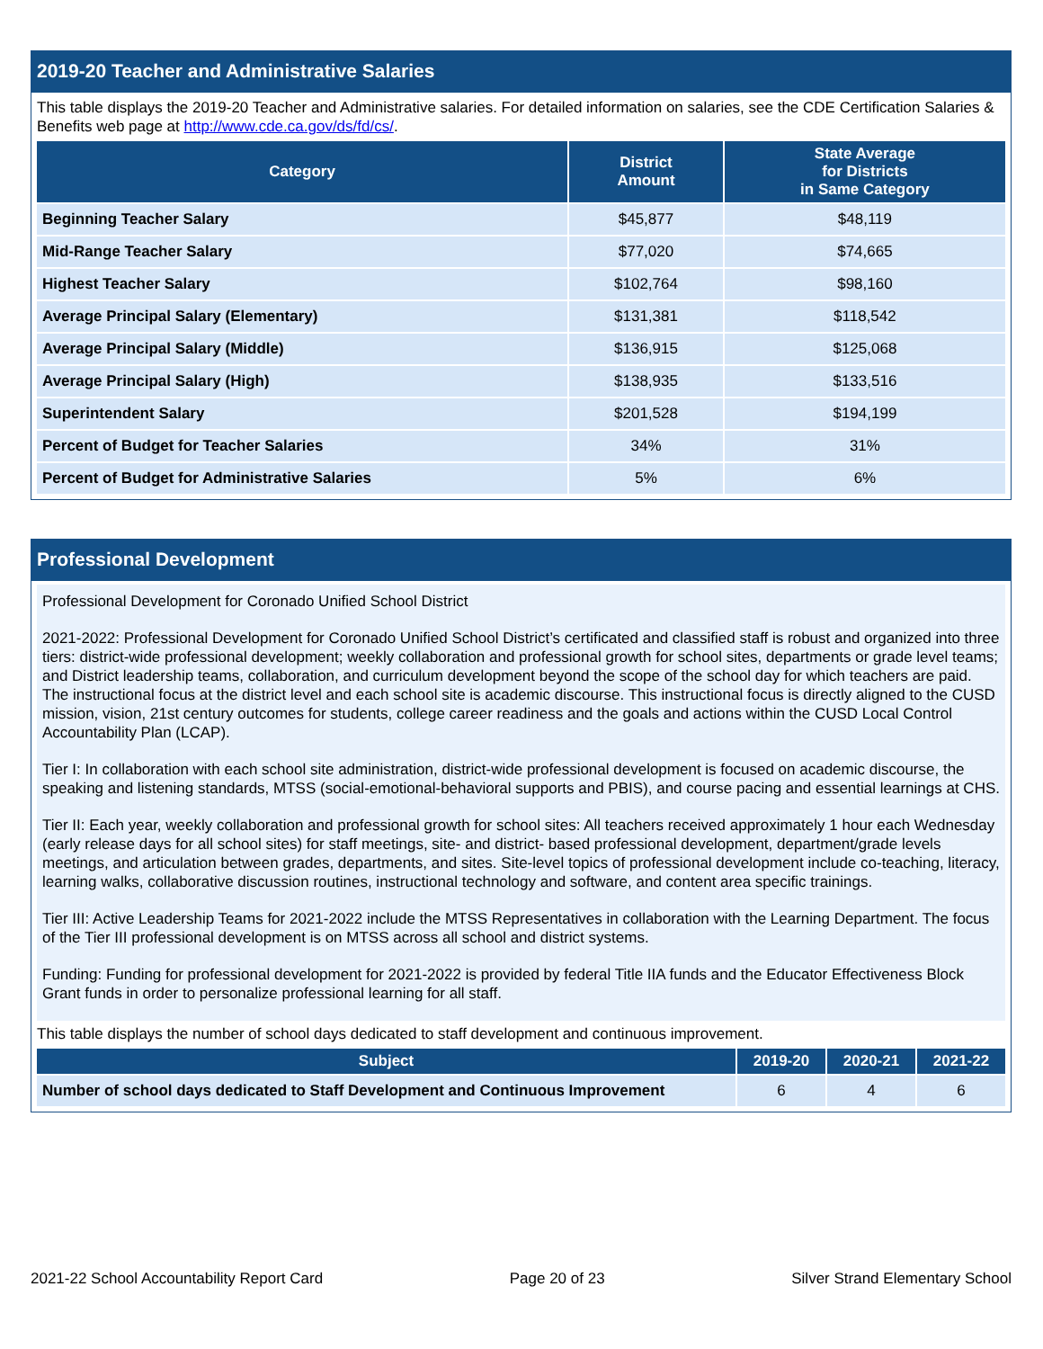2019-20 Teacher and Administrative Salaries
This table displays the 2019-20 Teacher and Administrative salaries. For detailed information on salaries, see the CDE Certification Salaries & Benefits web page at http://www.cde.ca.gov/ds/fd/cs/.
| Category | District Amount | State Average for Districts in Same Category |
| --- | --- | --- |
| Beginning Teacher Salary | $45,877 | $48,119 |
| Mid-Range Teacher Salary | $77,020 | $74,665 |
| Highest Teacher Salary | $102,764 | $98,160 |
| Average Principal Salary (Elementary) | $131,381 | $118,542 |
| Average Principal Salary (Middle) | $136,915 | $125,068 |
| Average Principal Salary (High) | $138,935 | $133,516 |
| Superintendent Salary | $201,528 | $194,199 |
| Percent of Budget for Teacher Salaries | 34% | 31% |
| Percent of Budget for Administrative Salaries | 5% | 6% |
Professional Development
Professional Development for Coronado Unified School District
2021-2022: Professional Development for Coronado Unified School District’s certificated and classified staff is robust and organized into three tiers: district-wide professional development; weekly collaboration and professional growth for school sites, departments or grade level teams; and District leadership teams, collaboration, and curriculum development beyond the scope of the school day for which teachers are paid. The instructional focus at the district level and each school site is academic discourse. This instructional focus is directly aligned to the CUSD mission, vision, 21st century outcomes for students, college career readiness and the goals and actions within the CUSD Local Control Accountability Plan (LCAP).
Tier I: In collaboration with each school site administration, district-wide professional development is focused on academic discourse, the speaking and listening standards, MTSS (social-emotional-behavioral supports and PBIS), and course pacing and essential learnings at CHS.
Tier II: Each year, weekly collaboration and professional growth for school sites: All teachers received approximately 1 hour each Wednesday (early release days for all school sites) for staff meetings, site- and district- based professional development, department/grade levels meetings, and articulation between grades, departments, and sites. Site-level topics of professional development include co-teaching, literacy, learning walks, collaborative discussion routines, instructional technology and software, and content area specific trainings.
Tier III: Active Leadership Teams for 2021-2022 include the MTSS Representatives in collaboration with the Learning Department. The focus of the Tier III professional development is on MTSS across all school and district systems.
Funding: Funding for professional development for 2021-2022 is provided by federal Title IIA funds and the Educator Effectiveness Block Grant funds in order to personalize professional learning for all staff.
This table displays the number of school days dedicated to staff development and continuous improvement.
| Subject | 2019-20 | 2020-21 | 2021-22 |
| --- | --- | --- | --- |
| Number of school days dedicated to Staff Development and Continuous Improvement | 6 | 4 | 6 |
2021-22 School Accountability Report Card Page 20 of 23 Silver Strand Elementary School